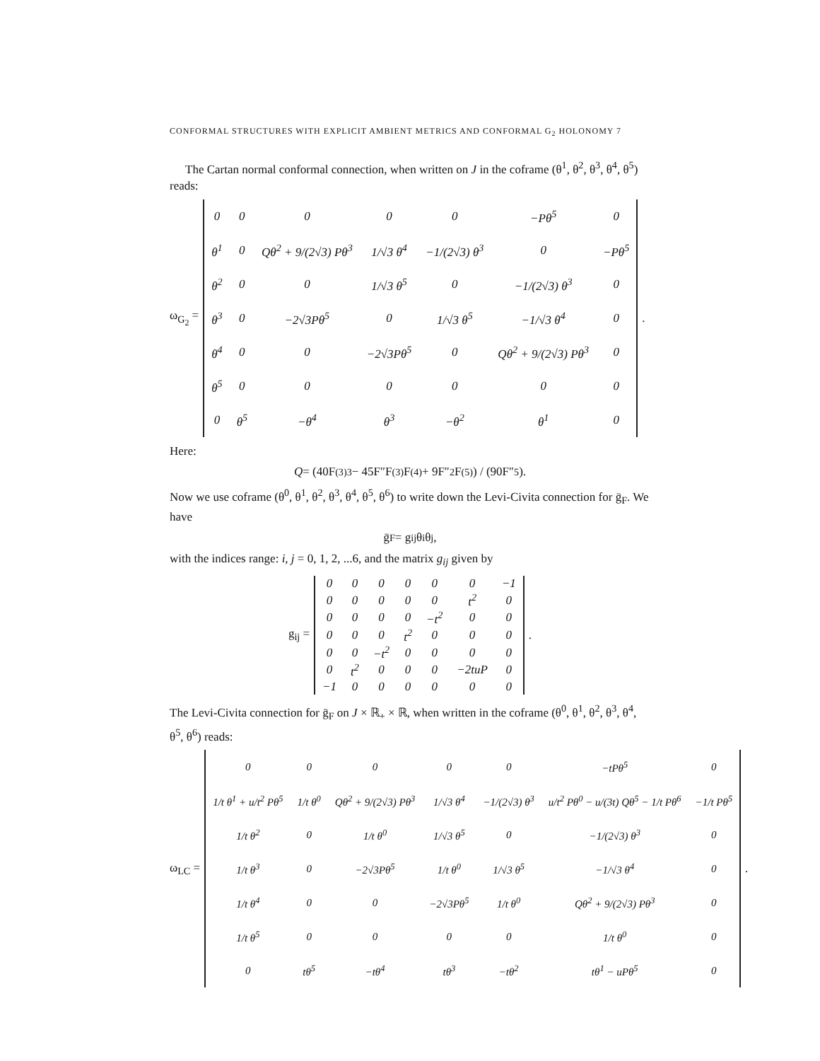CONFORMAL STRUCTURES WITH EXPLICIT AMBIENT METRICS AND CONFORMAL G<sub>2</sub> HOLONOMY 7
The Cartan normal conformal connection, when written on J in the coframe (θ<sup>1</sup>, θ<sup>2</sup>, θ<sup>3</sup>, θ<sup>4</sup>, θ<sup>5</sup>) reads:
ω<sub>G<sub>2</sub></sub> =
| 0 | 0 | 0 | 0 | 0 | −Pθ<sup>5</sup> | 0 |
| θ<sup>1</sup> | 0 | Qθ<sup>2</sup> + 9/(2√3) Pθ<sup>3</sup> | 1/√3 θ<sup>4</sup> | −1/(2√3) θ<sup>3</sup> | 0 | −Pθ<sup>5</sup> |
| θ<sup>2</sup> | 0 | 0 | 1/√3 θ<sup>5</sup> | 0 | −1/(2√3) θ<sup>3</sup> | 0 |
| θ<sup>3</sup> | 0 | −2√3Pθ<sup>5</sup> | 0 | 1/√3 θ<sup>5</sup> | −1/√3 θ<sup>4</sup> | 0 |
| θ<sup>4</sup> | 0 | 0 | −2√3Pθ<sup>5</sup> | 0 | Qθ<sup>2</sup> + 9/(2√3) Pθ<sup>3</sup> | 0 |
| θ<sup>5</sup> | 0 | 0 | 0 | 0 | 0 | 0 |
| 0 | θ<sup>5</sup> | −θ<sup>4</sup> | θ<sup>3</sup> | −θ<sup>2</sup> | θ<sup>1</sup> | 0 |
.
Here:
Q = (40F<sup>(3)3</sup> − 45F″F<sup>(3)</sup>F<sup>(4)</sup> + 9F″<sup>2</sup>F<sup>(5)</sup>) / (90F″<sup>5</sup>).
Now we use coframe (θ<sup>0</sup>, θ<sup>1</sup>, θ<sup>2</sup>, θ<sup>3</sup>, θ<sup>4</sup>, θ<sup>5</sup>, θ<sup>6</sup>) to write down the Levi-Civita connection for ḡ<sub>F</sub>. We have
ḡ<sub>F</sub> = g<sub>ij</sub>θ<sup>i</sup>θ<sup>j</sup>,
with the indices range: i, j = 0, 1, 2, ...6, and the matrix g<sub>ij</sub> given by
g<sub>ij</sub> =
| 0 | 0 | 0 | 0 | 0 | 0 | −1 |
| 0 | 0 | 0 | 0 | 0 | t<sup>2</sup> | 0 |
| 0 | 0 | 0 | 0 | −t<sup>2</sup> | 0 | 0 |
| 0 | 0 | 0 | t<sup>2</sup> | 0 | 0 | 0 |
| 0 | 0 | −t<sup>2</sup> | 0 | 0 | 0 | 0 |
| 0 | t<sup>2</sup> | 0 | 0 | 0 | −2tuP | 0 |
| −1 | 0 | 0 | 0 | 0 | 0 | 0 |
.
The Levi-Civita connection for ḡ<sub>F</sub> on J × ℝ<sub>+</sub> × ℝ, when written in the coframe (θ<sup>0</sup>, θ<sup>1</sup>, θ<sup>2</sup>, θ<sup>3</sup>, θ<sup>4</sup>, θ<sup>5</sup>, θ<sup>6</sup>) reads:
ω<sub>LC</sub> =
| 0 | 0 | 0 | 0 | 0 | −tPθ<sup>5</sup> | 0 |
| 1/t θ<sup>1</sup> + u/t<sup>2</sup> Pθ<sup>5</sup> | 1/t θ<sup>0</sup> | Qθ<sup>2</sup> + 9/(2√3) Pθ<sup>3</sup> | 1/√3 θ<sup>4</sup> | −1/(2√3) θ<sup>3</sup> | u/t<sup>2</sup> Pθ<sup>0</sup> − u/(3t) Qθ<sup>5</sup> − 1/t Pθ<sup>6</sup> | −1/t Pθ<sup>5</sup> |
| 1/t θ<sup>2</sup> | 0 | 1/t θ<sup>0</sup> | 1/√3 θ<sup>5</sup> | 0 | −1/(2√3) θ<sup>3</sup> | 0 |
| 1/t θ<sup>3</sup> | 0 | −2√3Pθ<sup>5</sup> | 1/t θ<sup>0</sup> | 1/√3 θ<sup>5</sup> | −1/√3 θ<sup>4</sup> | 0 |
| 1/t θ<sup>4</sup> | 0 | 0 | −2√3Pθ<sup>5</sup> | 1/t θ<sup>0</sup> | Qθ<sup>2</sup> + 9/(2√3) Pθ<sup>3</sup> | 0 |
| 1/t θ<sup>5</sup> | 0 | 0 | 0 | 0 | 1/t θ<sup>0</sup> | 0 |
| 0 | tθ<sup>5</sup> | −tθ<sup>4</sup> | tθ<sup>3</sup> | −tθ<sup>2</sup> | tθ<sup>1</sup> − uPθ<sup>5</sup> | 0 |
.